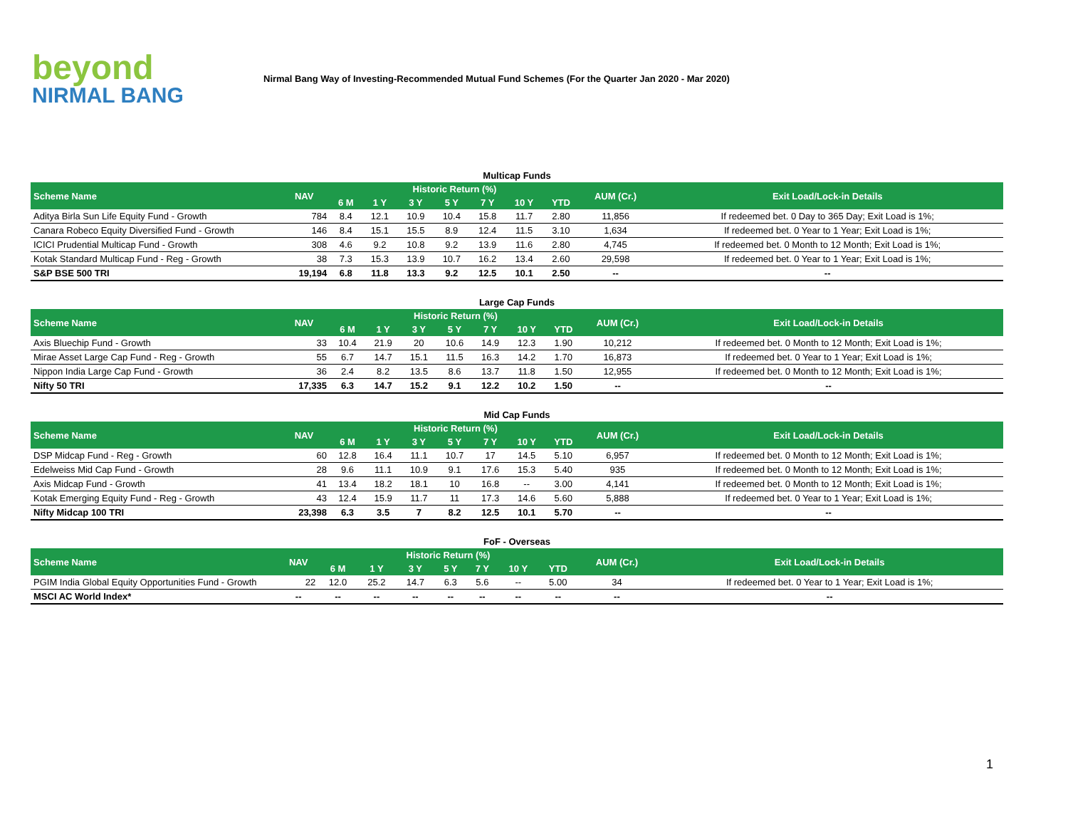beyond
NIRMAL BANG
Nirmal Bang Way of Investing-Recommended Mutual Fund Schemes (For the Quarter Jan 2020 - Mar 2020)
Multicap Funds
| Scheme Name | NAV | Historic Return (%) | | | | | | | AUM (Cr.) | Exit Load/Lock-in Details |
| --- | --- | --- | --- | --- | --- | --- | --- | --- | --- | --- |
| | | 6 M | 1 Y | 3 Y | 5 Y | 7 Y | 10 Y | YTD | | |
| Aditya Birla Sun Life Equity Fund - Growth | 784 | 8.4 | 12.1 | 10.9 | 10.4 | 15.8 | 11.7 | 2.80 | 11,856 | If redeemed bet. 0 Day to 365 Day; Exit Load is 1%; |
| Canara Robeco Equity Diversified Fund - Growth | 146 | 8.4 | 15.1 | 15.5 | 8.9 | 12.4 | 11.5 | 3.10 | 1,634 | If redeemed bet. 0 Year to 1 Year; Exit Load is 1%; |
| ICICI Prudential Multicap Fund - Growth | 308 | 4.6 | 9.2 | 10.8 | 9.2 | 13.9 | 11.6 | 2.80 | 4,745 | If redeemed bet. 0 Month to 12 Month; Exit Load is 1%; |
| Kotak Standard Multicap Fund - Reg - Growth | 38 | 7.3 | 15.3 | 13.9 | 10.7 | 16.2 | 13.4 | 2.60 | 29,598 | If redeemed bet. 0 Year to 1 Year; Exit Load is 1%; |
| S&P BSE 500 TRI | 19,194 | 6.8 | 11.8 | 13.3 | 9.2 | 12.5 | 10.1 | 2.50 | -- | -- |
Large Cap Funds
| Scheme Name | NAV | Historic Return (%) | | | | | | | AUM (Cr.) | Exit Load/Lock-in Details |
| --- | --- | --- | --- | --- | --- | --- | --- | --- | --- | --- |
| | | 6 M | 1 Y | 3 Y | 5 Y | 7 Y | 10 Y | YTD | | |
| Axis Bluechip Fund - Growth | 33 | 10.4 | 21.9 | 20 | 10.6 | 14.9 | 12.3 | 1.90 | 10,212 | If redeemed bet. 0 Month to 12 Month; Exit Load is 1%; |
| Mirae Asset Large Cap Fund - Reg - Growth | 55 | 6.7 | 14.7 | 15.1 | 11.5 | 16.3 | 14.2 | 1.70 | 16,873 | If redeemed bet. 0 Year to 1 Year; Exit Load is 1%; |
| Nippon India Large Cap Fund - Growth | 36 | 2.4 | 8.2 | 13.5 | 8.6 | 13.7 | 11.8 | 1.50 | 12,955 | If redeemed bet. 0 Month to 12 Month; Exit Load is 1%; |
| Nifty 50 TRI | 17,335 | 6.3 | 14.7 | 15.2 | 9.1 | 12.2 | 10.2 | 1.50 | -- | -- |
Mid Cap Funds
| Scheme Name | NAV | Historic Return (%) | | | | | | | AUM (Cr.) | Exit Load/Lock-in Details |
| --- | --- | --- | --- | --- | --- | --- | --- | --- | --- | --- |
| | | 6 M | 1 Y | 3 Y | 5 Y | 7 Y | 10 Y | YTD | | |
| DSP Midcap Fund - Reg - Growth | 60 | 12.8 | 16.4 | 11.1 | 10.7 | 17 | 14.5 | 5.10 | 6,957 | If redeemed bet. 0 Month to 12 Month; Exit Load is 1%; |
| Edelweiss Mid Cap Fund - Growth | 28 | 9.6 | 11.1 | 10.9 | 9.1 | 17.6 | 15.3 | 5.40 | 935 | If redeemed bet. 0 Month to 12 Month; Exit Load is 1%; |
| Axis Midcap Fund - Growth | 41 | 13.4 | 18.2 | 18.1 | 10 | 16.8 | -- | 3.00 | 4,141 | If redeemed bet. 0 Month to 12 Month; Exit Load is 1%; |
| Kotak Emerging Equity Fund - Reg - Growth | 43 | 12.4 | 15.9 | 11.7 | 11 | 17.3 | 14.6 | 5.60 | 5,888 | If redeemed bet. 0 Year to 1 Year; Exit Load is 1%; |
| Nifty Midcap 100 TRI | 23,398 | 6.3 | 3.5 | 7 | 8.2 | 12.5 | 10.1 | 5.70 | -- | -- |
FoF - Overseas
| Scheme Name | NAV | Historic Return (%) | | | | | | | AUM (Cr.) | Exit Load/Lock-in Details |
| --- | --- | --- | --- | --- | --- | --- | --- | --- | --- | --- |
| | | 6 M | 1 Y | 3 Y | 5 Y | 7 Y | 10 Y | YTD | | |
| PGIM India Global Equity Opportunities Fund - Growth | 22 | 12.0 | 25.2 | 14.7 | 6.3 | 5.6 | -- | 5.00 | 34 | If redeemed bet. 0 Year to 1 Year; Exit Load is 1%; |
| MSCI AC World Index* | -- | -- | -- | -- | -- | -- | -- | -- | -- | -- |
1